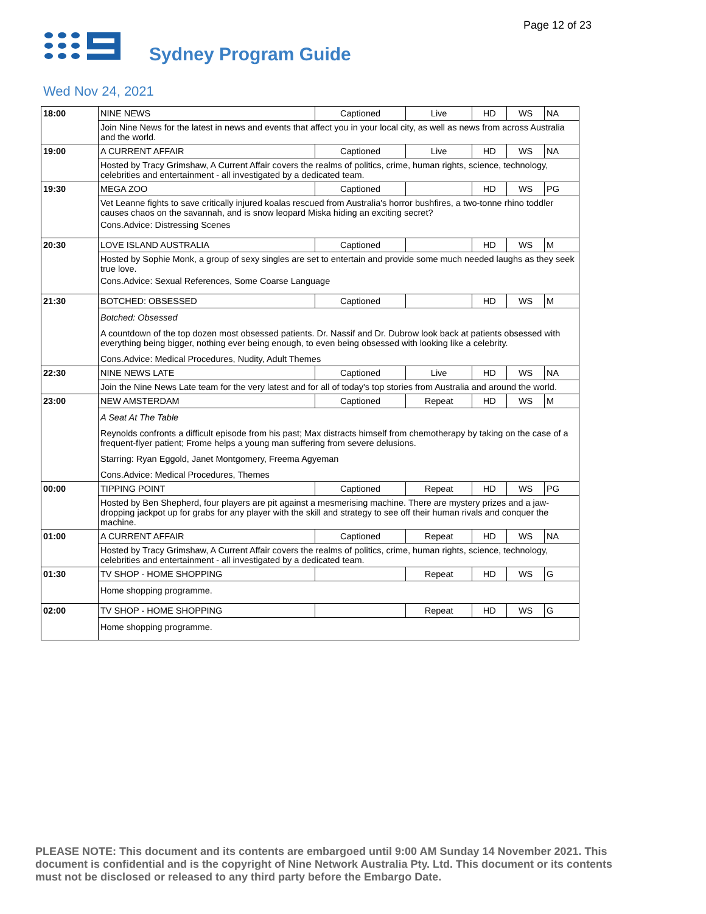Page 12 of 23
Sydney Program Guide
Wed Nov 24, 2021
| 18:00 | NINE NEWS | Captioned | Live | HD | WS | NA |
| | Join Nine News for the latest in news and events that affect you in your local city, as well as news from across Australia and the world. | | | | | |
| 19:00 | A CURRENT AFFAIR | Captioned | Live | HD | WS | NA |
| | Hosted by Tracy Grimshaw, A Current Affair covers the realms of politics, crime, human rights, science, technology, celebrities and entertainment - all investigated by a dedicated team. | | | | | |
| 19:30 | MEGA ZOO | Captioned | | HD | WS | PG |
| | Vet Leanne fights to save critically injured koalas rescued from Australia's horror bushfires, a two-tonne rhino toddler causes chaos on the savannah, and is snow leopard Miska hiding an exciting secret? Cons.Advice: Distressing Scenes | | | | | |
| 20:30 | LOVE ISLAND AUSTRALIA | Captioned | | HD | WS | M |
| | Hosted by Sophie Monk, a group of sexy singles are set to entertain and provide some much needed laughs as they seek true love. Cons.Advice: Sexual References, Some Coarse Language | | | | | |
| 21:30 | BOTCHED: OBSESSED | Captioned | | HD | WS | M |
| | Botched: Obsessed A countdown of the top dozen most obsessed patients. Dr. Nassif and Dr. Dubrow look back at patients obsessed with everything being bigger, nothing ever being enough, to even being obsessed with looking like a celebrity. Cons.Advice: Medical Procedures, Nudity, Adult Themes | | | | | |
| 22:30 | NINE NEWS LATE | Captioned | Live | HD | WS | NA |
| | Join the Nine News Late team for the very latest and for all of today's top stories from Australia and around the world. | | | | | |
| 23:00 | NEW AMSTERDAM | Captioned | Repeat | HD | WS | M |
| | A Seat At The Table Reynolds confronts a difficult episode from his past; Max distracts himself from chemotherapy by taking on the case of a frequent-flyer patient; Frome helps a young man suffering from severe delusions. Starring: Ryan Eggold, Janet Montgomery, Freema Agyeman Cons.Advice: Medical Procedures, Themes | | | | | |
| 00:00 | TIPPING POINT | Captioned | Repeat | HD | WS | PG |
| | Hosted by Ben Shepherd, four players are pit against a mesmerising machine. There are mystery prizes and a jaw-dropping jackpot up for grabs for any player with the skill and strategy to see off their human rivals and conquer the machine. | | | | | |
| 01:00 | A CURRENT AFFAIR | Captioned | Repeat | HD | WS | NA |
| | Hosted by Tracy Grimshaw, A Current Affair covers the realms of politics, crime, human rights, science, technology, celebrities and entertainment - all investigated by a dedicated team. | | | | | |
| 01:30 | TV SHOP - HOME SHOPPING | | Repeat | HD | WS | G |
| | Home shopping programme. | | | | | |
| 02:00 | TV SHOP - HOME SHOPPING | | Repeat | HD | WS | G |
| | Home shopping programme. | | | | | |
PLEASE NOTE: This document and its contents are embargoed until 9:00 AM Sunday 14 November 2021. This document is confidential and is the copyright of Nine Network Australia Pty. Ltd. This document or its contents must not be disclosed or released to any third party before the Embargo Date.